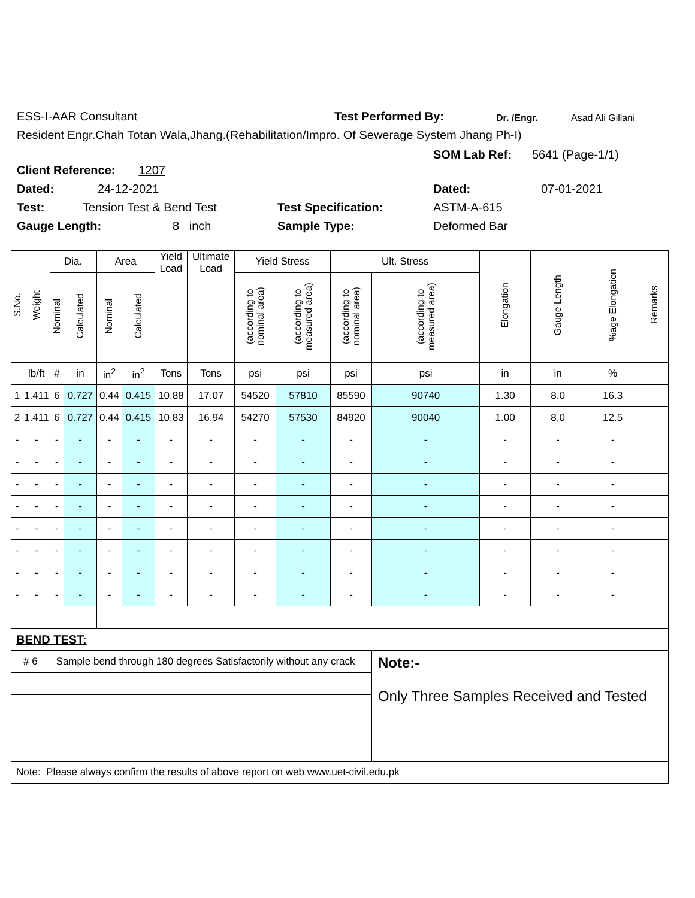ESS-I-AAR Consultant Test Performed By: Dr. /Engr. Asad Ali Gillani
Resident Engr.Chah Totan Wala,Jhang.(Rehabilitation/Impro. Of Sewerage System Jhang Ph-I)
Client Reference: 1207
SOM Lab Ref: 5641 (Page-1/1)
Dated: 24-12-2021 Dated: 07-01-2021
Test: Tension Test & Bend Test Test Specification: ASTM-A-615
Gauge Length: 8 inch Sample Type: Deformed Bar
| S.No. | Weight | Dia. | | Area | | Yield Load | Ultimate Load | Yield Stress | | Ult. Stress | | Elongation | Gauge Length | %age Elongation | Remarks |
| --- | --- | --- | --- | --- | --- | --- | --- | --- | --- | --- | --- | --- | --- | --- | --- |
| | | Nominal | Calculated | Nominal | Calculated | | | (according to nominal area) | (according to measured area) | (according to nominal area) | (according to measured area) | | | | |
| | lb/ft | # | in | in<sup>2</sup> | in<sup>2</sup> | Tons | Tons | psi | psi | psi | psi | in | in | % | |
| 1 | 1.411 | 6 | 0.727 | 0.44 | 0.415 | 10.88 | 17.07 | 54520 | 57810 | 85590 | 90740 | 1.30 | 8.0 | 16.3 | |
| 2 | 1.411 | 6 | 0.727 | 0.44 | 0.415 | 10.83 | 16.94 | 54270 | 57530 | 84920 | 90040 | 1.00 | 8.0 | 12.5 | |
| - | - | - | - | - | - | - | - | - | - | - | - | - | - | - | |
| - | - | - | - | - | - | - | - | - | - | - | - | - | - | - | |
| - | - | - | - | - | - | - | - | - | - | - | - | - | - | - | |
| - | - | - | - | - | - | - | - | - | - | - | - | - | - | - | |
| - | - | - | - | - | - | - | - | - | - | - | - | - | - | - | |
| - | - | - | - | - | - | - | - | - | - | - | - | - | - | - | |
| - | - | - | - | - | - | - | - | - | - | - | - | - | - | - | |
| - | - | - | - | - | - | - | - | - | - | - | - | - | - | - | |
| BEND TEST: | | | | | | | | | | | | | | | |
| # 6 | | Sample bend through 180 degrees Satisfactorily without any crack | | | | | | | | | Note:- Only Three Samples Received and Tested | | | | |
| Note: Please always confirm the results of above report on web www.uet-civil.edu.pk | | | | | | | | | | | | | | | |